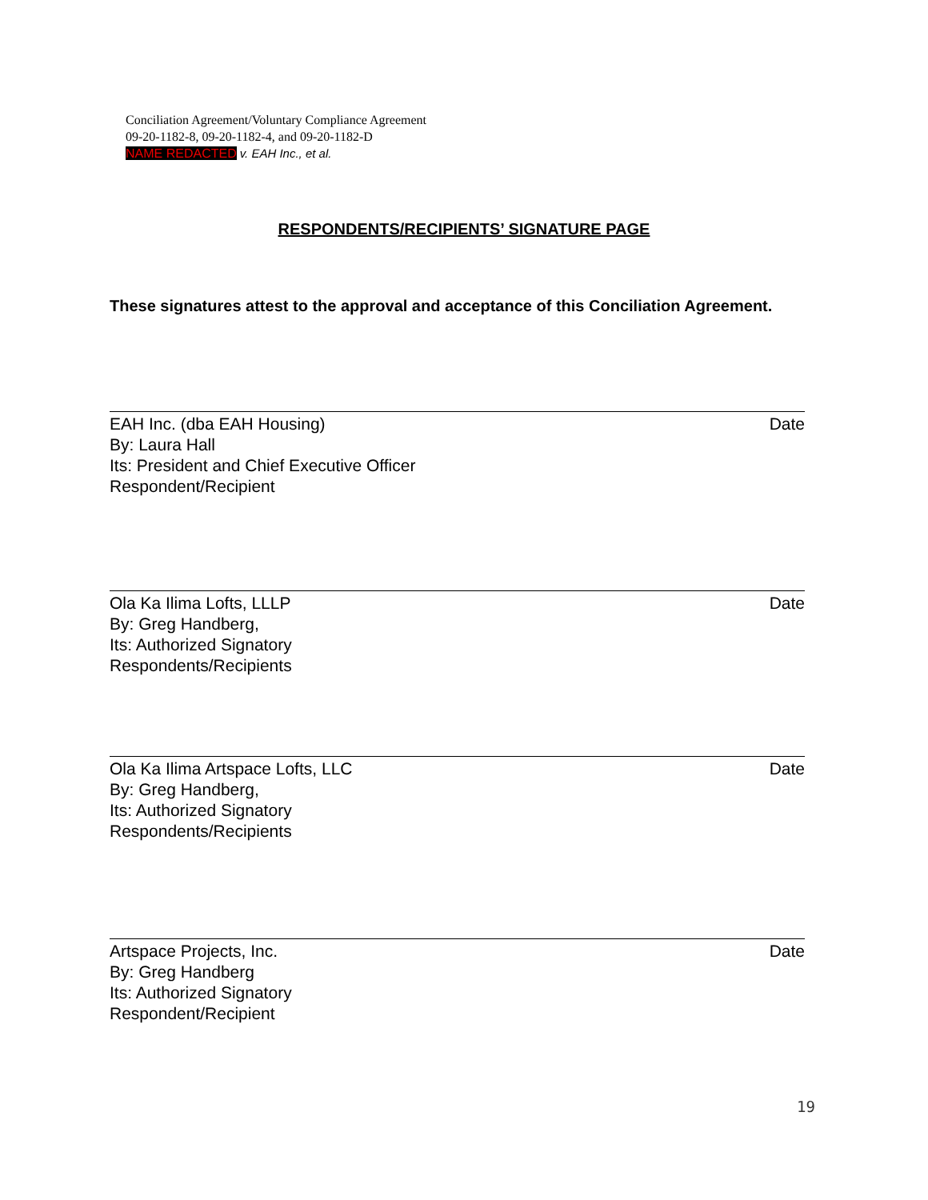Conciliation Agreement/Voluntary Compliance Agreement
09-20-1182-8, 09-20-1182-4, and 09-20-1182-D
NAME REDACTED v. EAH Inc., et al.
RESPONDENTS/RECIPIENTS’ SIGNATURE PAGE
These signatures attest to the approval and acceptance of this Conciliation Agreement.
EAH Inc. (dba EAH Housing) Date
By: Laura Hall
Its: President and Chief Executive Officer
Respondent/Recipient
Ola Ka Ilima Lofts, LLLP Date
By: Greg Handberg,
Its: Authorized Signatory
Respondents/Recipients
Ola Ka Ilima Artspace Lofts, LLC Date
By: Greg Handberg,
Its: Authorized Signatory
Respondents/Recipients
Artspace Projects, Inc. Date
By: Greg Handberg
Its: Authorized Signatory
Respondent/Recipient
19